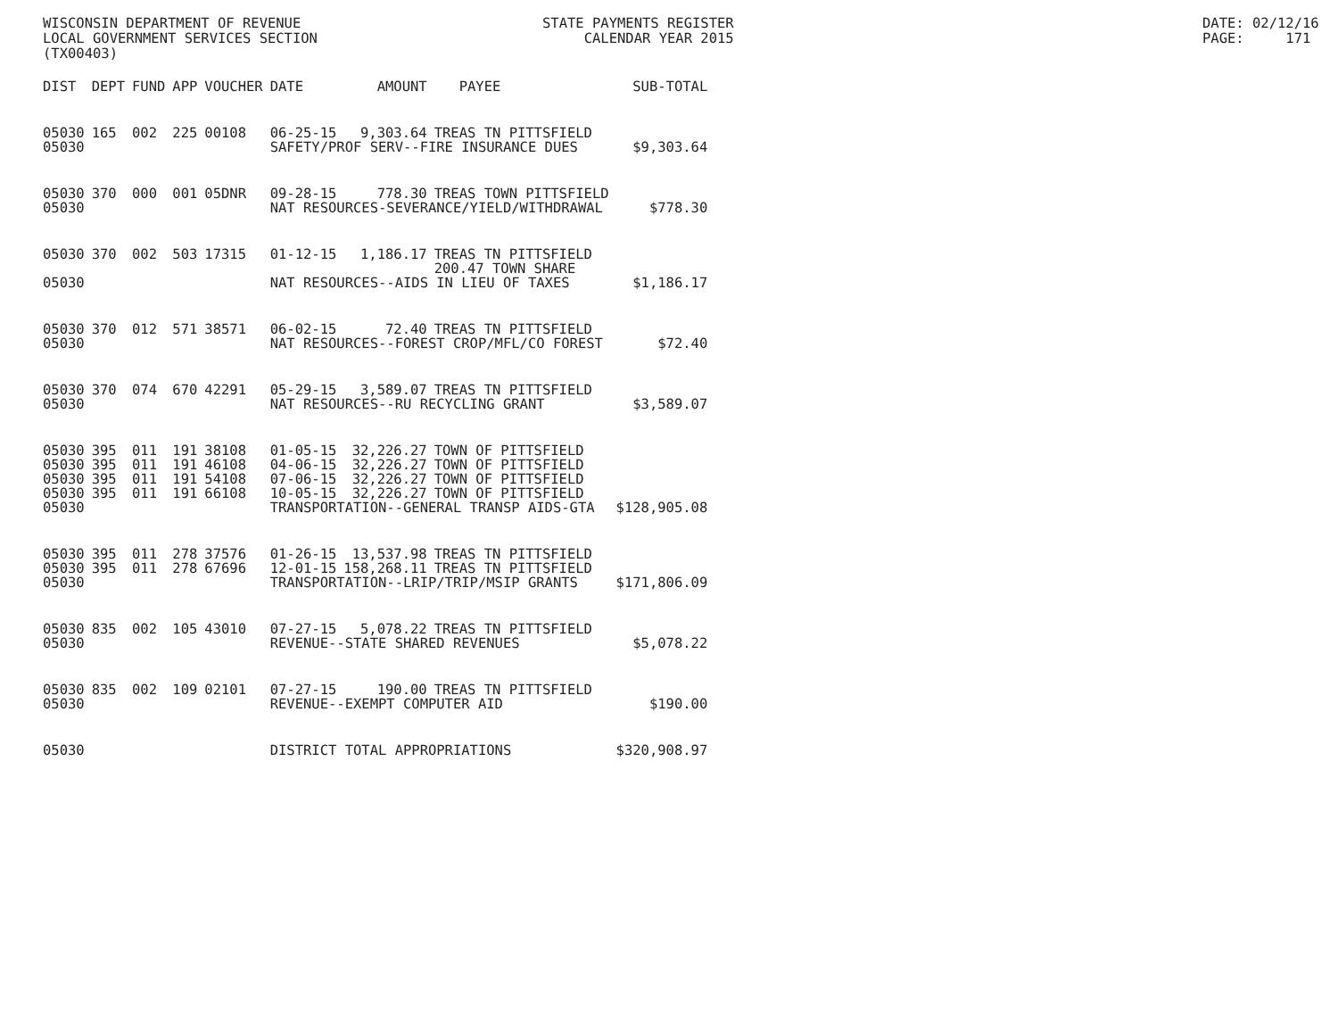WISCONSIN DEPARTMENT OF REVENUE LOCAL GOVERNMENT SERVICES SECTION (TX00403)
STATE PAYMENTS REGISTER CALENDAR YEAR 2015
DATE: 02/12/16 PAGE: 171
| DIST | DEPT | FUND | APP | VOUCHER | DATE | AMOUNT | PAYEE | SUB-TOTAL |
| --- | --- | --- | --- | --- | --- | --- | --- | --- |
| 05030 | 165 | 002 | 225 | 00108 | 06-25-15 | 9,303.64 | TREAS TN PITTSFIELD | |
| 05030 | | | | | SAFETY/PROF SERV--FIRE INSURANCE DUES | | | $9,303.64 |
| 05030 | 370 | 000 | 001 | 05DNR | 09-28-15 | 778.30 | TREAS TOWN PITTSFIELD | |
| 05030 | | | | | NAT RESOURCES-SEVERANCE/YIELD/WITHDRAWAL | | | $778.30 |
| 05030 | 370 | 002 | 503 | 17315 | 01-12-15 | 1,186.17 | TREAS TN PITTSFIELD 200.47 TOWN SHARE | |
| 05030 | | | | | NAT RESOURCES--AIDS IN LIEU OF TAXES | | | $1,186.17 |
| 05030 | 370 | 012 | 571 | 38571 | 06-02-15 | 72.40 | TREAS TN PITTSFIELD | |
| 05030 | | | | | NAT RESOURCES--FOREST CROP/MFL/CO FOREST | | | $72.40 |
| 05030 | 370 | 074 | 670 | 42291 | 05-29-15 | 3,589.07 | TREAS TN PITTSFIELD | |
| 05030 | | | | | NAT RESOURCES--RU RECYCLING GRANT | | | $3,589.07 |
| 05030 | 395 | 011 | 191 | 38108 | 01-05-15 | 32,226.27 | TOWN OF PITTSFIELD | |
| 05030 | 395 | 011 | 191 | 46108 | 04-06-15 | 32,226.27 | TOWN OF PITTSFIELD | |
| 05030 | 395 | 011 | 191 | 54108 | 07-06-15 | 32,226.27 | TOWN OF PITTSFIELD | |
| 05030 | 395 | 011 | 191 | 66108 | 10-05-15 | 32,226.27 | TOWN OF PITTSFIELD | |
| 05030 | | | | | TRANSPORTATION--GENERAL TRANSP AIDS-GTA | | | $128,905.08 |
| 05030 | 395 | 011 | 278 | 37576 | 01-26-15 | 13,537.98 | TREAS TN PITTSFIELD | |
| 05030 | 395 | 011 | 278 | 67696 | 12-01-15 | 158,268.11 | TREAS TN PITTSFIELD | |
| 05030 | | | | | TRANSPORTATION--LRIP/TRIP/MSIP GRANTS | | | $171,806.09 |
| 05030 | 835 | 002 | 105 | 43010 | 07-27-15 | 5,078.22 | TREAS TN PITTSFIELD | |
| 05030 | | | | | REVENUE--STATE SHARED REVENUES | | | $5,078.22 |
| 05030 | 835 | 002 | 109 | 02101 | 07-27-15 | 190.00 | TREAS TN PITTSFIELD | |
| 05030 | | | | | REVENUE--EXEMPT COMPUTER AID | | | $190.00 |
| 05030 | | | | | DISTRICT TOTAL APPROPRIATIONS | | | $320,908.97 |